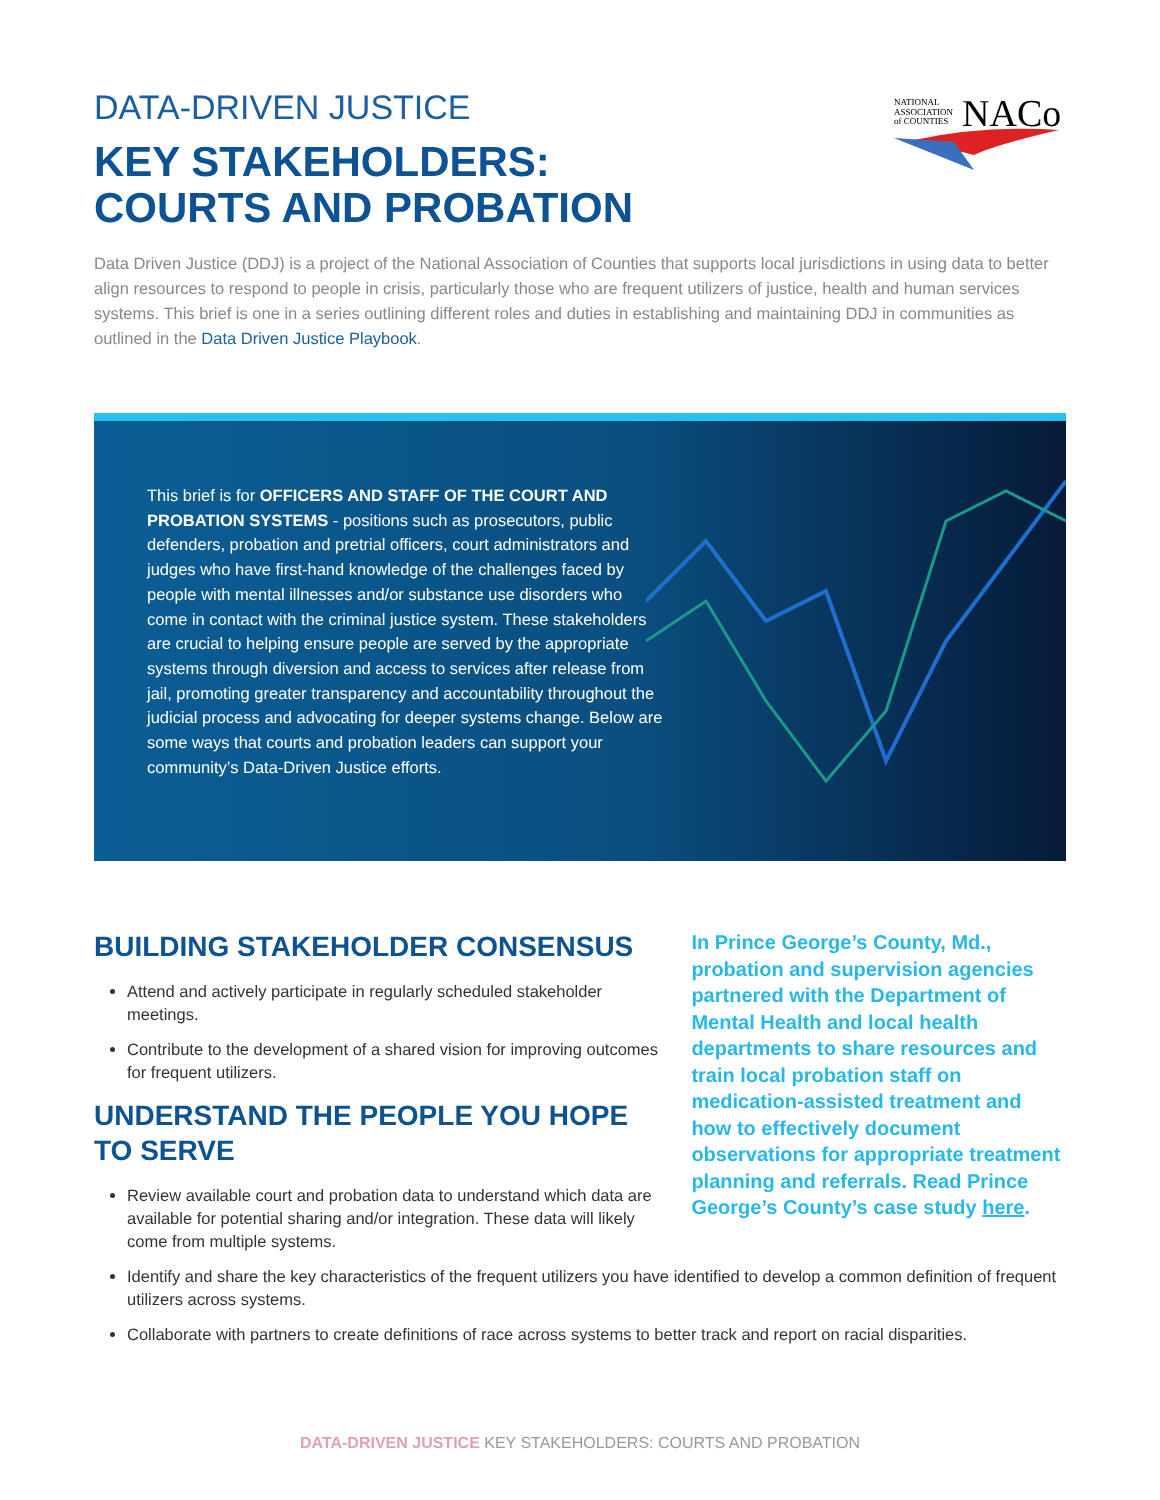NATIONAL
ASSOCIATION
of COUNTIES
NACo
DATA-DRIVEN JUSTICE
KEY STAKEHOLDERS:
COURTS AND PROBATION
Data Driven Justice (DDJ) is a project of the National Association of Counties that supports local jurisdictions in using data to better align resources to respond to people in crisis, particularly those who are frequent utilizers of justice, health and human services systems. This brief is one in a series outlining different roles and duties in establishing and maintaining DDJ in communities as outlined in the Data Driven Justice Playbook.
This brief is for OFFICERS AND STAFF OF THE COURT AND PROBATION SYSTEMS - positions such as prosecutors, public defenders, probation and pretrial officers, court administrators and judges who have first-hand knowledge of the challenges faced by people with mental illnesses and/or substance use disorders who come in contact with the criminal justice system. These stakeholders are crucial to helping ensure people are served by the appropriate systems through diversion and access to services after release from jail, promoting greater transparency and accountability throughout the judicial process and advocating for deeper systems change. Below are some ways that courts and probation leaders can support your community’s Data-Driven Justice efforts.
BUILDING STAKEHOLDER CONSENSUS
Attend and actively participate in regularly scheduled stakeholder meetings.
Contribute to the development of a shared vision for improving outcomes for frequent utilizers.
UNDERSTAND THE PEOPLE YOU HOPE TO SERVE
Review available court and probation data to understand which data are available for potential sharing and/or integration. These data will likely come from multiple systems.
In Prince George’s County, Md., probation and supervision agencies partnered with the Department of Mental Health and local health departments to share resources and train local probation staff on medication-assisted treatment and how to effectively document observations for appropriate treatment planning and referrals. Read Prince George’s County’s case study here.
Identify and share the key characteristics of the frequent utilizers you have identified to develop a common definition of frequent utilizers across systems.
Collaborate with partners to create definitions of race across systems to better track and report on racial disparities.
DATA-DRIVEN JUSTICE KEY STAKEHOLDERS: COURTS AND PROBATION